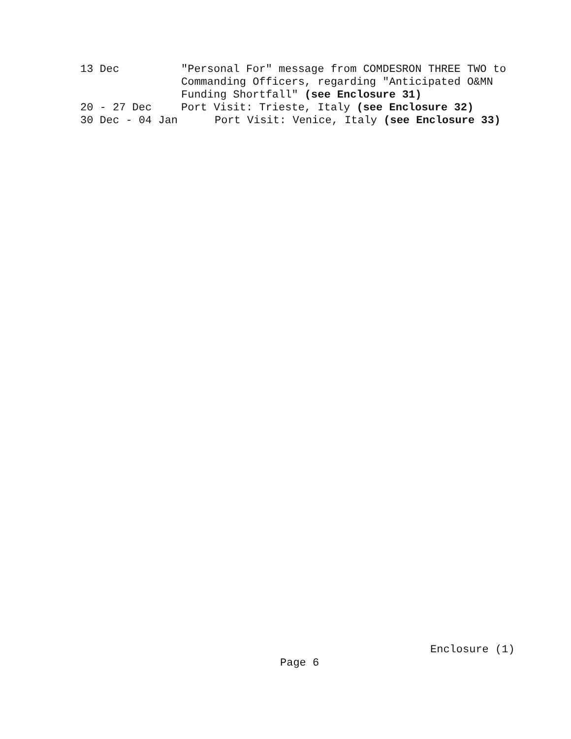13 Dec
"Personal For" message from COMDESRON THREE TWO to Commanding Officers, regarding "Anticipated O&MN Funding Shortfall" (see Enclosure 31)
20 - 27 Dec
Port Visit: Trieste, Italy (see Enclosure 32)
30 Dec - 04 Jan
Port Visit: Venice, Italy (see Enclosure 33)
Enclosure (1)
Page 6